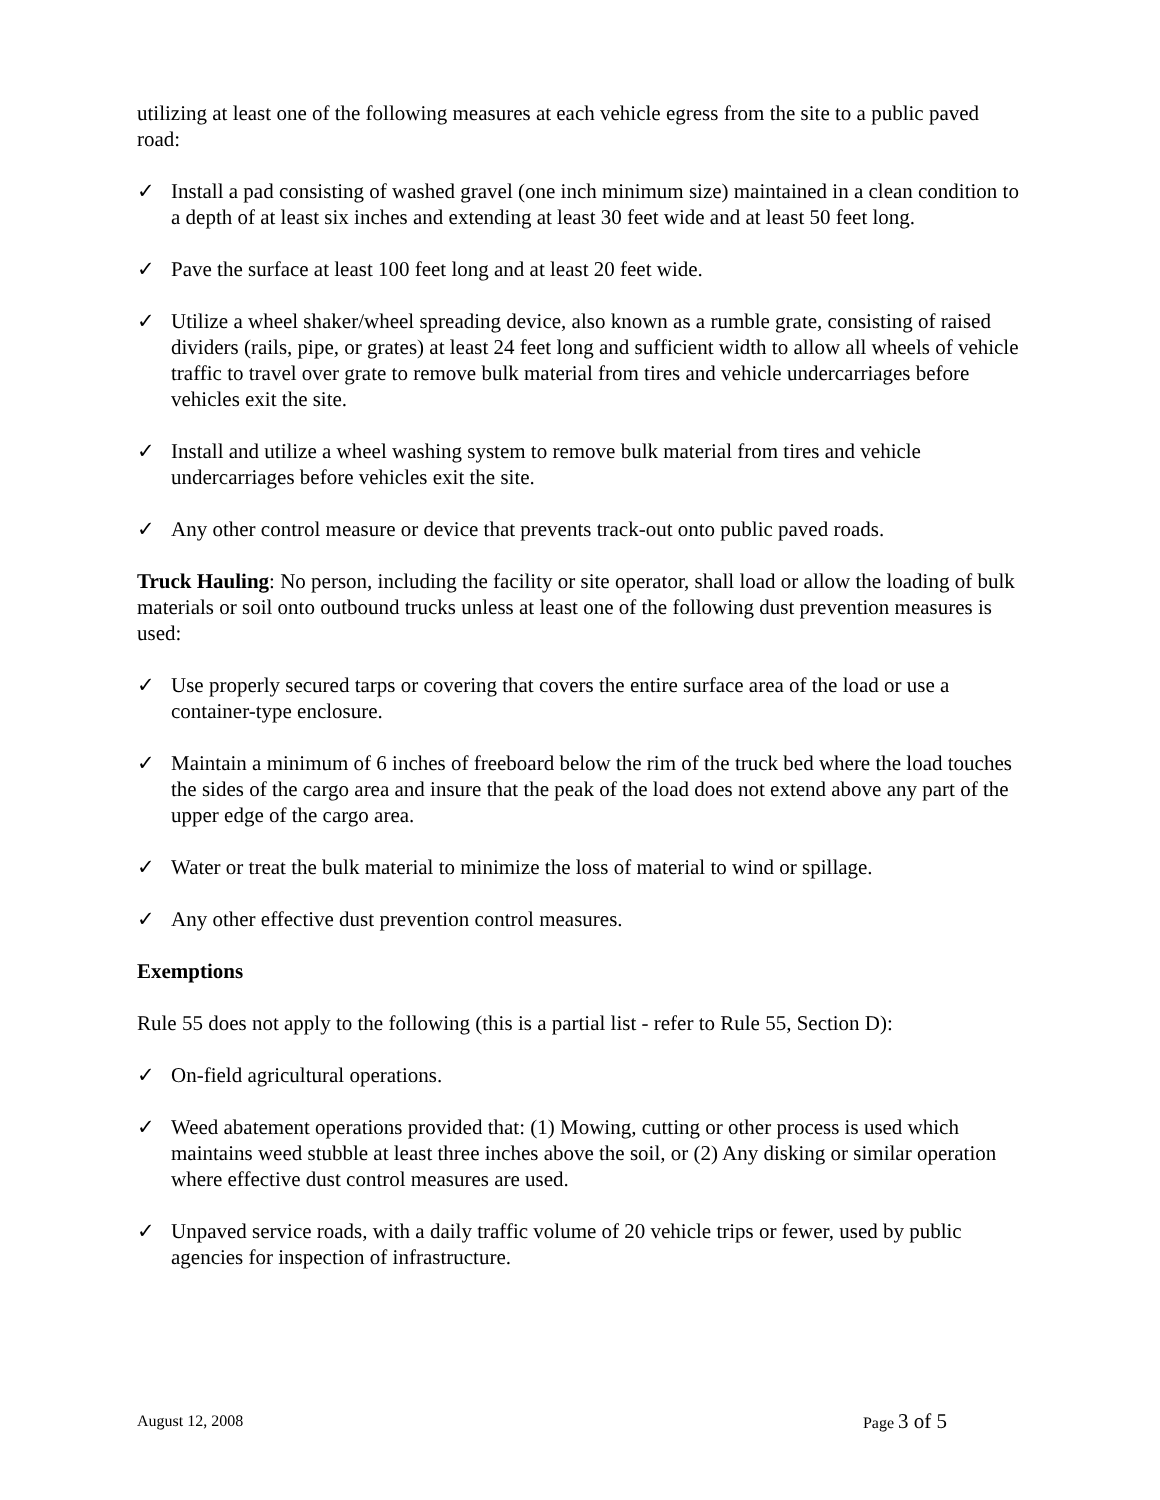utilizing at least one of the following measures at each vehicle egress from the site to a public paved road:
✓ Install a pad consisting of washed gravel (one inch minimum size) maintained in a clean condition to a depth of at least six inches and extending at least 30 feet wide and at least 50 feet long.
✓ Pave the surface at least 100 feet long and at least 20 feet wide.
✓ Utilize a wheel shaker/wheel spreading device, also known as a rumble grate, consisting of raised dividers (rails, pipe, or grates) at least 24 feet long and sufficient width to allow all wheels of vehicle traffic to travel over grate to remove bulk material from tires and vehicle undercarriages before vehicles exit the site.
✓ Install and utilize a wheel washing system to remove bulk material from tires and vehicle undercarriages before vehicles exit the site.
✓ Any other control measure or device that prevents track-out onto public paved roads.
Truck Hauling: No person, including the facility or site operator, shall load or allow the loading of bulk materials or soil onto outbound trucks unless at least one of the following dust prevention measures is used:
✓ Use properly secured tarps or covering that covers the entire surface area of the load or use a container-type enclosure.
✓ Maintain a minimum of 6 inches of freeboard below the rim of the truck bed where the load touches the sides of the cargo area and insure that the peak of the load does not extend above any part of the upper edge of the cargo area.
✓ Water or treat the bulk material to minimize the loss of material to wind or spillage.
✓ Any other effective dust prevention control measures.
Exemptions
Rule 55 does not apply to the following (this is a partial list - refer to Rule 55, Section D):
✓ On-field agricultural operations.
✓ Weed abatement operations provided that: (1) Mowing, cutting or other process is used which maintains weed stubble at least three inches above the soil, or (2) Any disking or similar operation where effective dust control measures are used.
✓ Unpaved service roads, with a daily traffic volume of 20 vehicle trips or fewer, used by public agencies for inspection of infrastructure.
August 12, 2008 Page 3 of 5